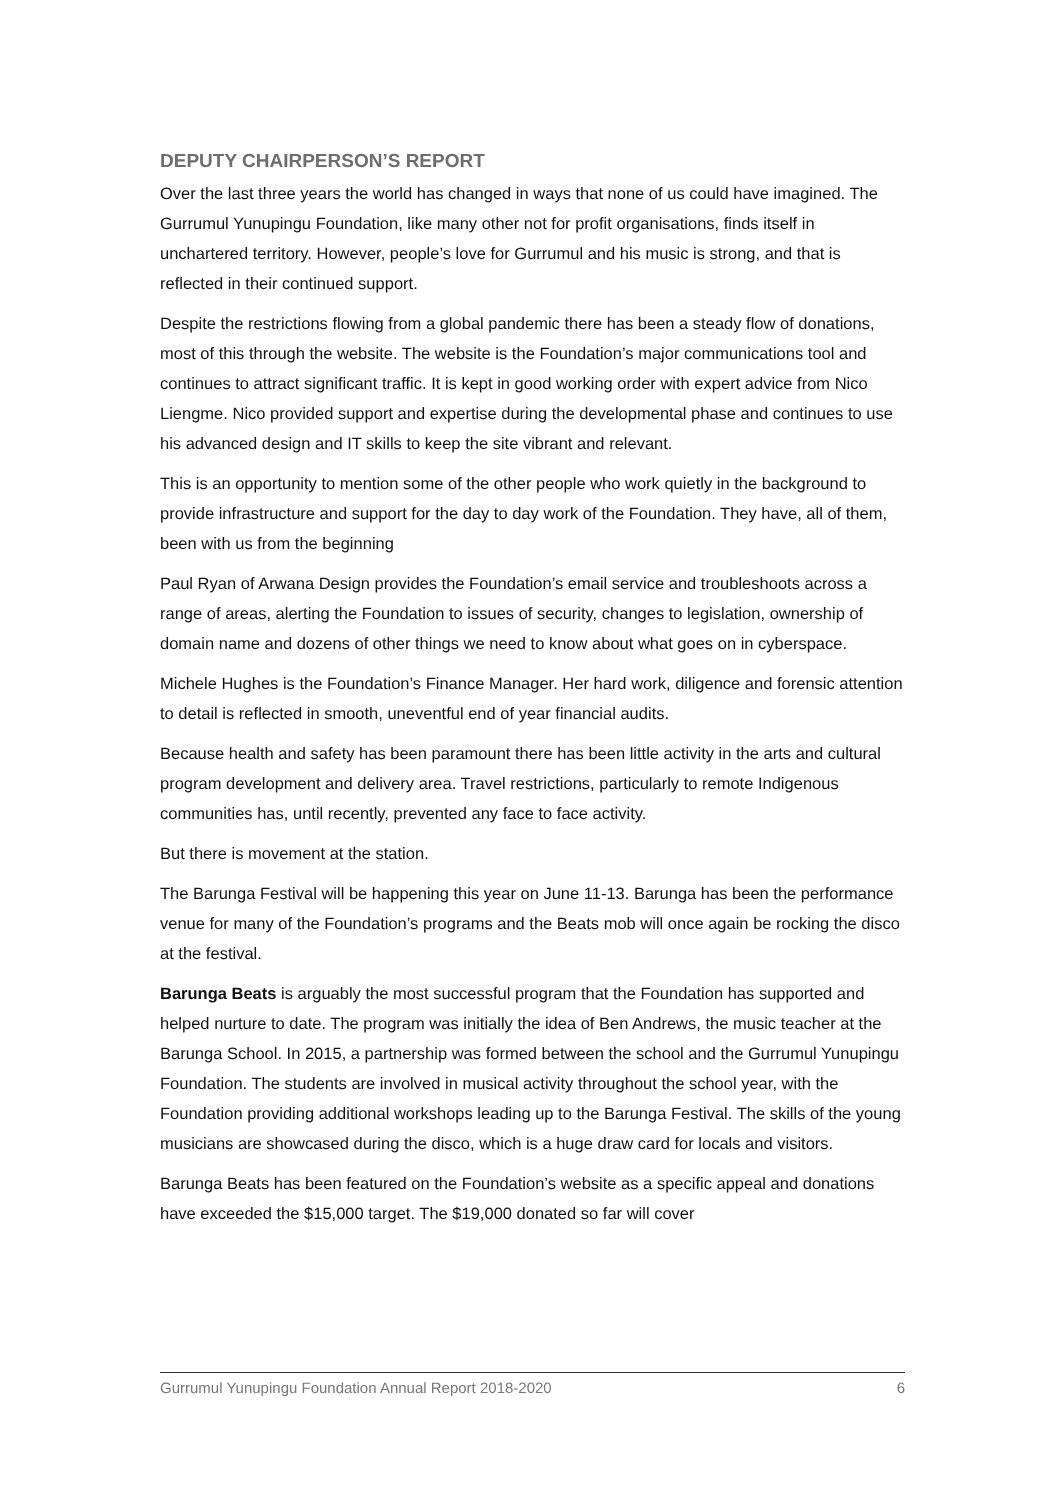DEPUTY CHAIRPERSON’S REPORT
Over the last three years the world has changed in ways that none of us could have imagined. The Gurrumul Yunupingu Foundation, like many other not for profit organisations, finds itself in unchartered territory. However, people’s love for Gurrumul and his music is strong, and that is reflected in their continued support.
Despite the restrictions flowing from a global pandemic there has been a steady flow of donations, most of this through the website. The website is the Foundation’s major communications tool and continues to attract significant traffic. It is kept in good working order with expert advice from Nico Liengme. Nico provided support and expertise during the developmental phase and continues to use his advanced design and IT skills to keep the site vibrant and relevant.
This is an opportunity to mention some of the other people who work quietly in the background to provide infrastructure and support for the day to day work of the Foundation. They have, all of them, been with us from the beginning
Paul Ryan of Arwana Design provides the Foundation’s email service and troubleshoots across a range of areas, alerting the Foundation to issues of security, changes to legislation, ownership of domain name and dozens of other things we need to know about what goes on in cyberspace.
Michele Hughes is the Foundation’s Finance Manager. Her hard work, diligence and forensic attention to detail is reflected in smooth, uneventful end of year financial audits.
Because health and safety has been paramount there has been little activity in the arts and cultural program development and delivery area. Travel restrictions, particularly to remote Indigenous communities has, until recently, prevented any face to face activity.
But there is movement at the station.
The Barunga Festival will be happening this year on June 11-13. Barunga has been the performance venue for many of the Foundation’s programs and the Beats mob will once again be rocking the disco at the festival.
Barunga Beats is arguably the most successful program that the Foundation has supported and helped nurture to date. The program was initially the idea of Ben Andrews, the music teacher at the Barunga School. In 2015, a partnership was formed between the school and the Gurrumul Yunupingu Foundation. The students are involved in musical activity throughout the school year, with the Foundation providing additional workshops leading up to the Barunga Festival. The skills of the young musicians are showcased during the disco, which is a huge draw card for locals and visitors.
Barunga Beats has been featured on the Foundation’s website as a specific appeal and donations have exceeded the $15,000 target. The $19,000 donated so far will cover
Gurrumul Yunupingu Foundation Annual Report 2018-2020 6